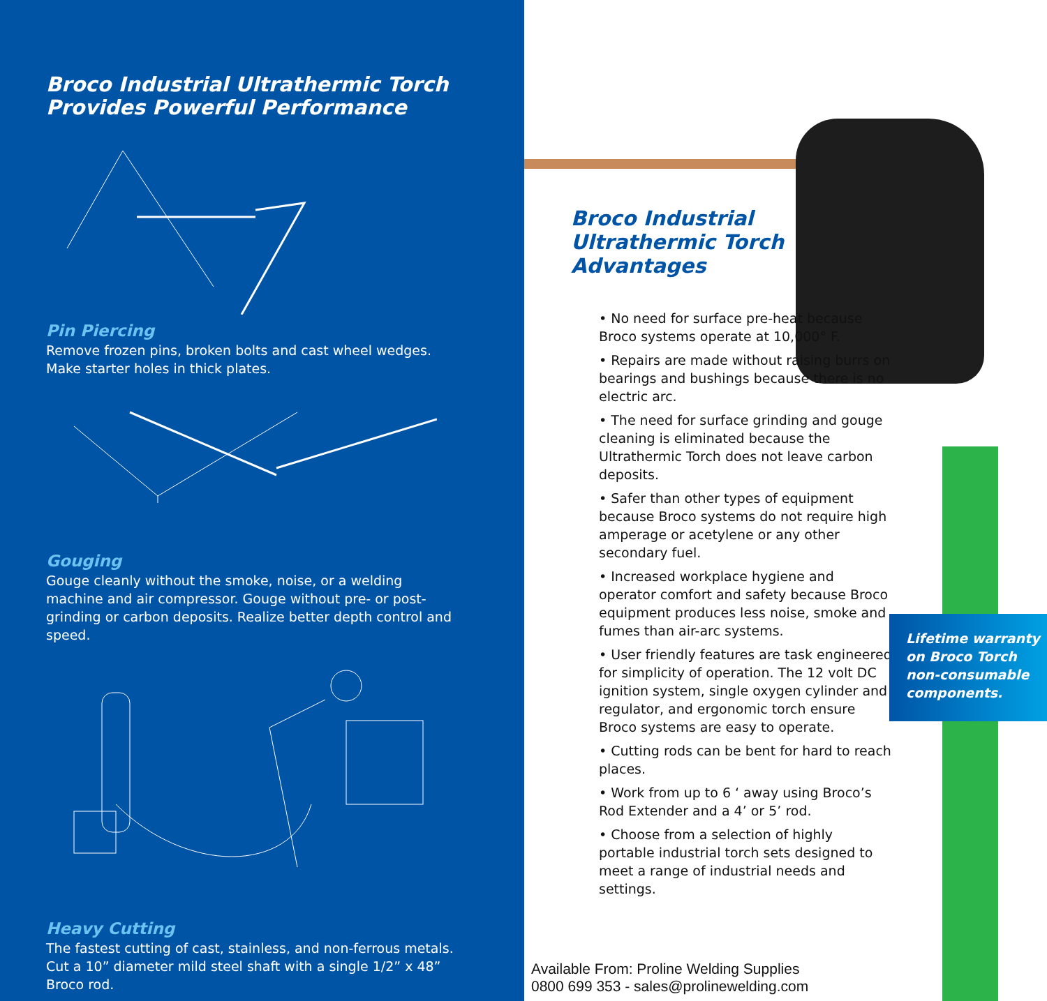Broco Industrial Ultrathermic Torch
Provides Powerful Performance
Pin Piercing
Remove frozen pins, broken bolts and cast wheel wedges. Make starter holes in thick plates.
Gouging
Gouge cleanly without the smoke, noise, or a welding machine and air compressor. Gouge without pre- or post-grinding or carbon deposits. Realize better depth control and speed.
Heavy Cutting
The fastest cutting of cast, stainless, and non-ferrous metals. Cut a 10” diameter mild steel shaft with a single 1/2” x 48” Broco rod.
Broco Industrial
Ultrathermic Torch
Advantages
• No need for surface pre-heat because Broco systems operate at 10,000° F.
• Repairs are made without raising burrs on bearings and bushings because there is no electric arc.
• The need for surface grinding and gouge cleaning is eliminated because the Ultrathermic Torch does not leave carbon deposits.
• Safer than other types of equipment because Broco systems do not require high amperage or acetylene or any other secondary fuel.
• Increased workplace hygiene and operator comfort and safety because Broco equipment produces less noise, smoke and fumes than air-arc systems.
• User friendly features are task engineered for simplicity of operation. The 12 volt DC ignition system, single oxygen cylinder and regulator, and ergonomic torch ensure Broco systems are easy to operate.
• Cutting rods can be bent for hard to reach places.
• Work from up to 6 ‘ away using Broco’s Rod Extender and a 4’ or 5’ rod.
• Choose from a selection of highly portable industrial torch sets designed to meet a range of industrial needs and settings.
Lifetime warranty
on Broco Torch
non-consumable
components.
Available From: Proline Welding Supplies
0800 699 353 - sales@prolinewelding.com